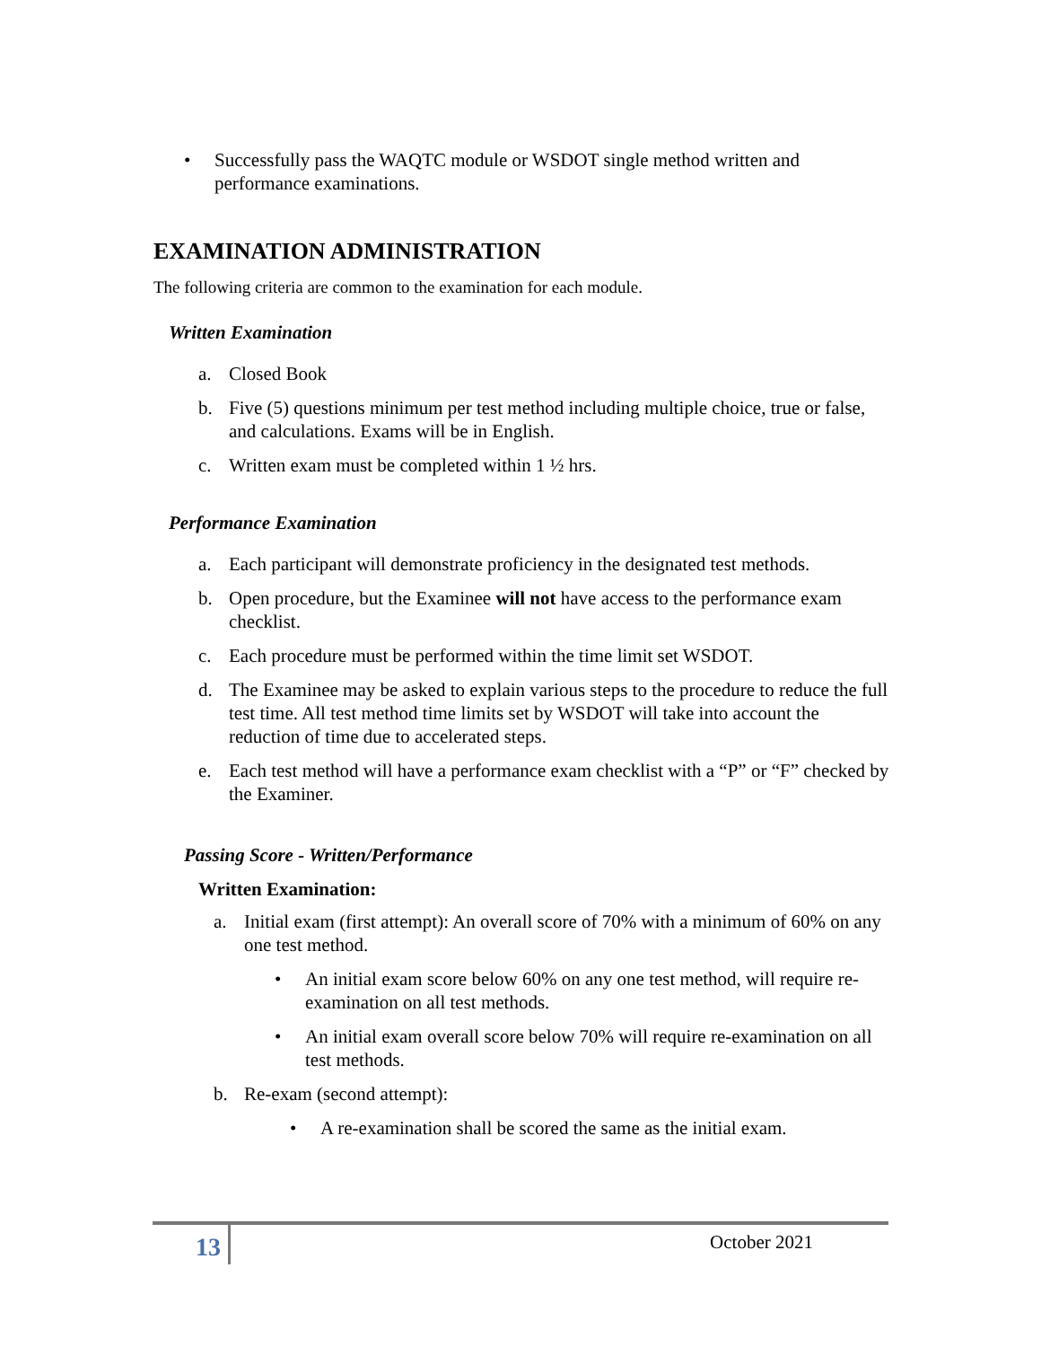• Successfully pass the WAQTC module or WSDOT single method written and performance examinations.
EXAMINATION ADMINISTRATION
The following criteria are common to the examination for each module.
Written Examination
a. Closed Book
b. Five (5) questions minimum per test method including multiple choice, true or false, and calculations. Exams will be in English.
c. Written exam must be completed within 1 ½ hrs.
Performance Examination
a. Each participant will demonstrate proficiency in the designated test methods.
b. Open procedure, but the Examinee will not have access to the performance exam checklist.
c. Each procedure must be performed within the time limit set WSDOT.
d. The Examinee may be asked to explain various steps to the procedure to reduce the full test time. All test method time limits set by WSDOT will take into account the reduction of time due to accelerated steps.
e. Each test method will have a performance exam checklist with a “P” or “F” checked by the Examiner.
Passing Score - Written/Performance
Written Examination:
a. Initial exam (first attempt): An overall score of 70% with a minimum of 60% on any one test method.
• An initial exam score below 60% on any one test method, will require re-examination on all test methods.
• An initial exam overall score below 70% will require re-examination on all test methods.
b. Re-exam (second attempt):
• A re-examination shall be scored the same as the initial exam.
13 October 2021